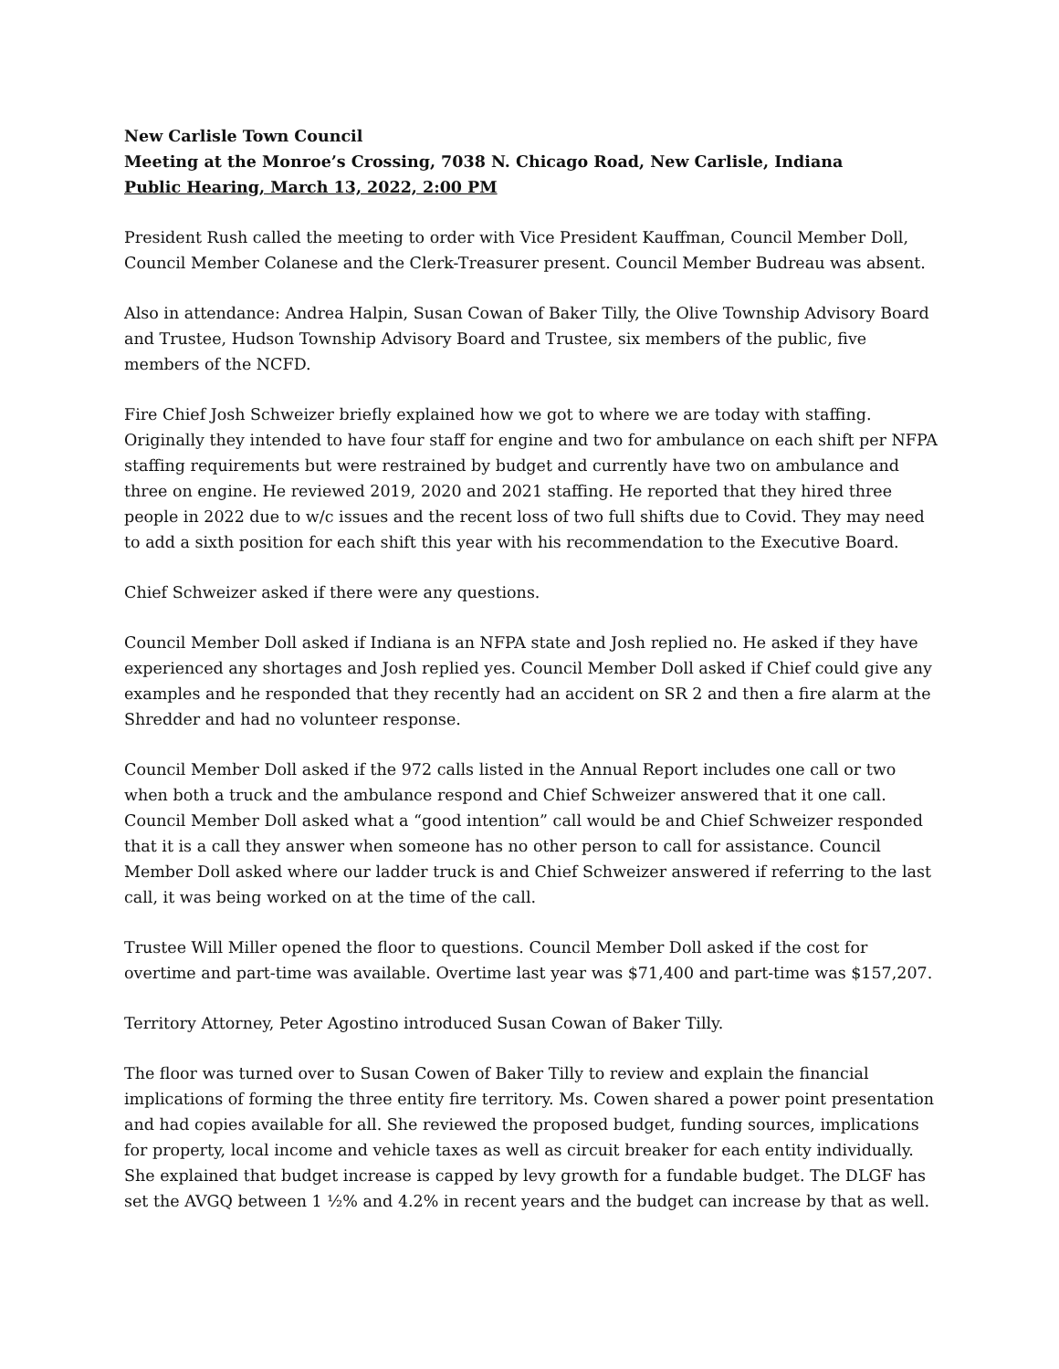New Carlisle Town Council
Meeting at the Monroe’s Crossing, 7038 N. Chicago Road, New Carlisle, Indiana
Public Hearing, March 13, 2022, 2:00 PM
President Rush called the meeting to order with Vice President Kauffman, Council Member Doll, Council Member Colanese and the Clerk-Treasurer present. Council Member Budreau was absent.
Also in attendance: Andrea Halpin, Susan Cowan of Baker Tilly, the Olive Township Advisory Board and Trustee, Hudson Township Advisory Board and Trustee, six members of the public, five members of the NCFD.
Fire Chief Josh Schweizer briefly explained how we got to where we are today with staffing. Originally they intended to have four staff for engine and two for ambulance on each shift per NFPA staffing requirements but were restrained by budget and currently have two on ambulance and three on engine. He reviewed 2019, 2020 and 2021 staffing. He reported that they hired three people in 2022 due to w/c issues and the recent loss of two full shifts due to Covid. They may need to add a sixth position for each shift this year with his recommendation to the Executive Board.
Chief Schweizer asked if there were any questions.
Council Member Doll asked if Indiana is an NFPA state and Josh replied no. He asked if they have experienced any shortages and Josh replied yes. Council Member Doll asked if Chief could give any examples and he responded that they recently had an accident on SR 2 and then a fire alarm at the Shredder and had no volunteer response.
Council Member Doll asked if the 972 calls listed in the Annual Report includes one call or two when both a truck and the ambulance respond and Chief Schweizer answered that it one call. Council Member Doll asked what a “good intention” call would be and Chief Schweizer responded that it is a call they answer when someone has no other person to call for assistance. Council Member Doll asked where our ladder truck is and Chief Schweizer answered if referring to the last call, it was being worked on at the time of the call.
Trustee Will Miller opened the floor to questions. Council Member Doll asked if the cost for overtime and part-time was available. Overtime last year was $71,400 and part-time was $157,207.
Territory Attorney, Peter Agostino introduced Susan Cowan of Baker Tilly.
The floor was turned over to Susan Cowen of Baker Tilly to review and explain the financial implications of forming the three entity fire territory. Ms. Cowen shared a power point presentation and had copies available for all. She reviewed the proposed budget, funding sources, implications for property, local income and vehicle taxes as well as circuit breaker for each entity individually. She explained that budget increase is capped by levy growth for a fundable budget. The DLGF has set the AVGQ between 1 ½% and 4.2% in recent years and the budget can increase by that as well.